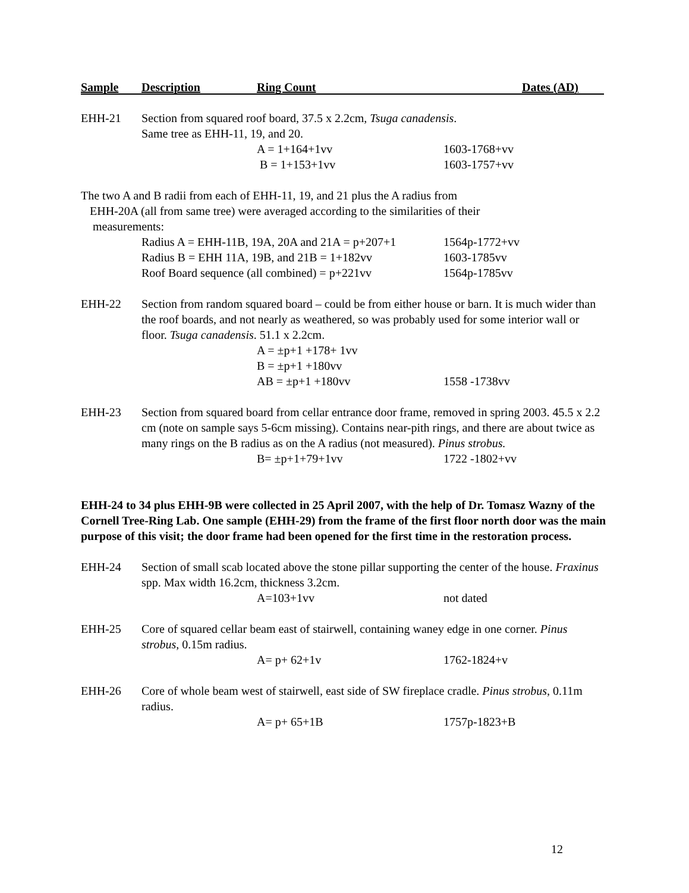Sample Description Ring Count Dates (AD)
EHH-21 Section from squared roof board, 37.5 x 2.2cm, Tsuga canadensis.
Same tree as EHH-11, 19, and 20.
A = 1+164+1vv 1603-1768+vv
B = 1+153+1vv 1603-1757+vv
The two A and B radii from each of EHH-11, 19, and 21 plus the A radius from
EHH-20A (all from same tree) were averaged according to the similarities of their
measurements:
Radius A = EHH-11B, 19A, 20A and 21A = p+207+1 1564p-1772+vv
Radius B = EHH 11A, 19B, and 21B = 1+182vv 1603-1785vv
Roof Board sequence (all combined) = p+221vv 1564p-1785vv
EHH-22 Section from random squared board – could be from either house or barn. It is much wider than the roof boards, and not nearly as weathered, so was probably used for some interior wall or floor. Tsuga canadensis. 51.1 x 2.2cm.
A = ±p+1 +178+ 1vv
B = ±p+1 +180vv
AB = ±p+1 +180vv 1558 -1738vv
EHH-23 Section from squared board from cellar entrance door frame, removed in spring 2003. 45.5 x 2.2 cm (note on sample says 5-6cm missing). Contains near-pith rings, and there are about twice as many rings on the B radius as on the A radius (not measured). Pinus strobus.
B= ±p+1+79+1vv 1722 -1802+vv
EHH-24 to 34 plus EHH-9B were collected in 25 April 2007, with the help of Dr. Tomasz Wazny of the Cornell Tree-Ring Lab. One sample (EHH-29) from the frame of the first floor north door was the main purpose of this visit; the door frame had been opened for the first time in the restoration process.
EHH-24 Section of small scab located above the stone pillar supporting the center of the house. Fraxinus spp. Max width 16.2cm, thickness 3.2cm.
A=103+1vv not dated
EHH-25 Core of squared cellar beam east of stairwell, containing waney edge in one corner. Pinus strobus, 0.15m radius.
A= p+ 62+1v 1762-1824+v
EHH-26 Core of whole beam west of stairwell, east side of SW fireplace cradle. Pinus strobus, 0.11m radius.
A= p+ 65+1B 1757p-1823+B
12